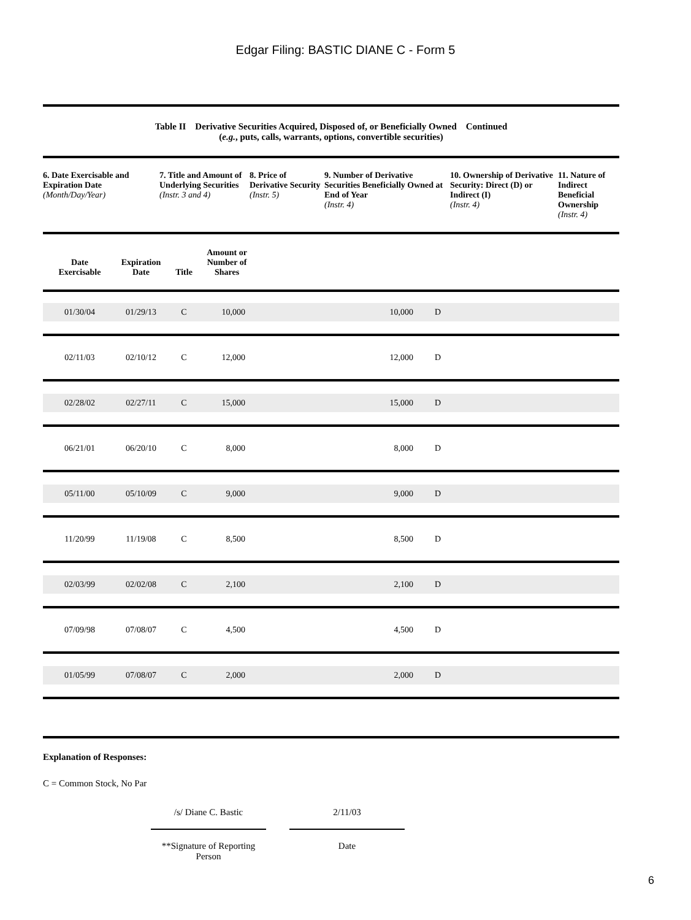Edgar Filing: BASTIC DIANE C - Form 5
Table II Derivative Securities Acquired, Disposed of, or Beneficially Owned Continued
(e.g., puts, calls, warrants, options, convertible securities)
| 6. Date Exercisable and Expiration Date (Month/Day/Year) | 7. Title and Amount of Underlying Securities (Instr. 3 and 4) | 8. Price of Derivative Security (Instr. 5) | 9. Number of Derivative Securities Beneficially Owned at End of Year (Instr. 4) | 10. Ownership of Derivative Security: Direct (D) or Indirect (I) (Instr. 4) | 11. Nature of Indirect Beneficial Ownership (Instr. 4) |
| Date Exercisable | Expiration Date | Title | Amount or Number of Shares | |
| --- | --- | --- | --- | --- |
| 01/30/04 | 01/29/13 | C | 10,000 | 10,000 | D | |
| 02/11/03 | 02/10/12 | C | 12,000 | 12,000 | D | |
| 02/28/02 | 02/27/11 | C | 15,000 | 15,000 | D | |
| 06/21/01 | 06/20/10 | C | 8,000 | 8,000 | D | |
| 05/11/00 | 05/10/09 | C | 9,000 | 9,000 | D | |
| 11/20/99 | 11/19/08 | C | 8,500 | 8,500 | D | |
| 02/03/99 | 02/02/08 | C | 2,100 | 2,100 | D | |
| 07/09/98 | 07/08/07 | C | 4,500 | 4,500 | D | |
| 01/05/99 | 07/08/07 | C | 2,000 | 2,000 | D | |
Explanation of Responses:
C = Common Stock, No Par
/s/ Diane C. Bastic
**Signature of Reporting Person
2/11/03
Date
6